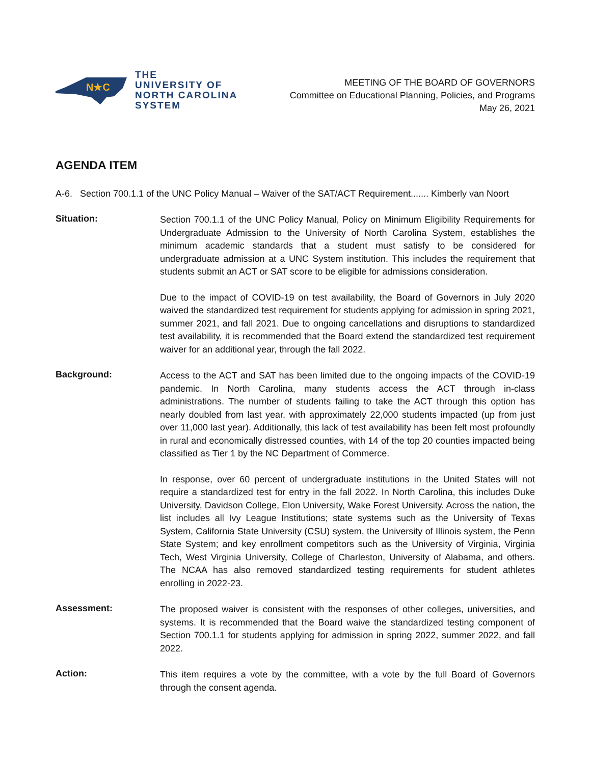N★C
THE
UNIVERSITY OF
NORTH CAROLINA
SYSTEM
MEETING OF THE BOARD OF GOVERNORS
Committee on Educational Planning, Policies, and Programs
May 26, 2021
AGENDA ITEM
A-6. Section 700.1.1 of the UNC Policy Manual – Waiver of the SAT/ACT Requirement....... Kimberly van Noort
Situation:
Section 700.1.1 of the UNC Policy Manual, Policy on Minimum Eligibility Requirements for Undergraduate Admission to the University of North Carolina System, establishes the minimum academic standards that a student must satisfy to be considered for undergraduate admission at a UNC System institution. This includes the requirement that students submit an ACT or SAT score to be eligible for admissions consideration.
Due to the impact of COVID-19 on test availability, the Board of Governors in July 2020 waived the standardized test requirement for students applying for admission in spring 2021, summer 2021, and fall 2021. Due to ongoing cancellations and disruptions to standardized test availability, it is recommended that the Board extend the standardized test requirement waiver for an additional year, through the fall 2022.
Background:
Access to the ACT and SAT has been limited due to the ongoing impacts of the COVID-19 pandemic. In North Carolina, many students access the ACT through in-class administrations. The number of students failing to take the ACT through this option has nearly doubled from last year, with approximately 22,000 students impacted (up from just over 11,000 last year). Additionally, this lack of test availability has been felt most profoundly in rural and economically distressed counties, with 14 of the top 20 counties impacted being classified as Tier 1 by the NC Department of Commerce.
In response, over 60 percent of undergraduate institutions in the United States will not require a standardized test for entry in the fall 2022. In North Carolina, this includes Duke University, Davidson College, Elon University, Wake Forest University. Across the nation, the list includes all Ivy League Institutions; state systems such as the University of Texas System, California State University (CSU) system, the University of Illinois system, the Penn State System; and key enrollment competitors such as the University of Virginia, Virginia Tech, West Virginia University, College of Charleston, University of Alabama, and others. The NCAA has also removed standardized testing requirements for student athletes enrolling in 2022-23.
Assessment:
The proposed waiver is consistent with the responses of other colleges, universities, and systems. It is recommended that the Board waive the standardized testing component of Section 700.1.1 for students applying for admission in spring 2022, summer 2022, and fall 2022.
Action:
This item requires a vote by the committee, with a vote by the full Board of Governors through the consent agenda.